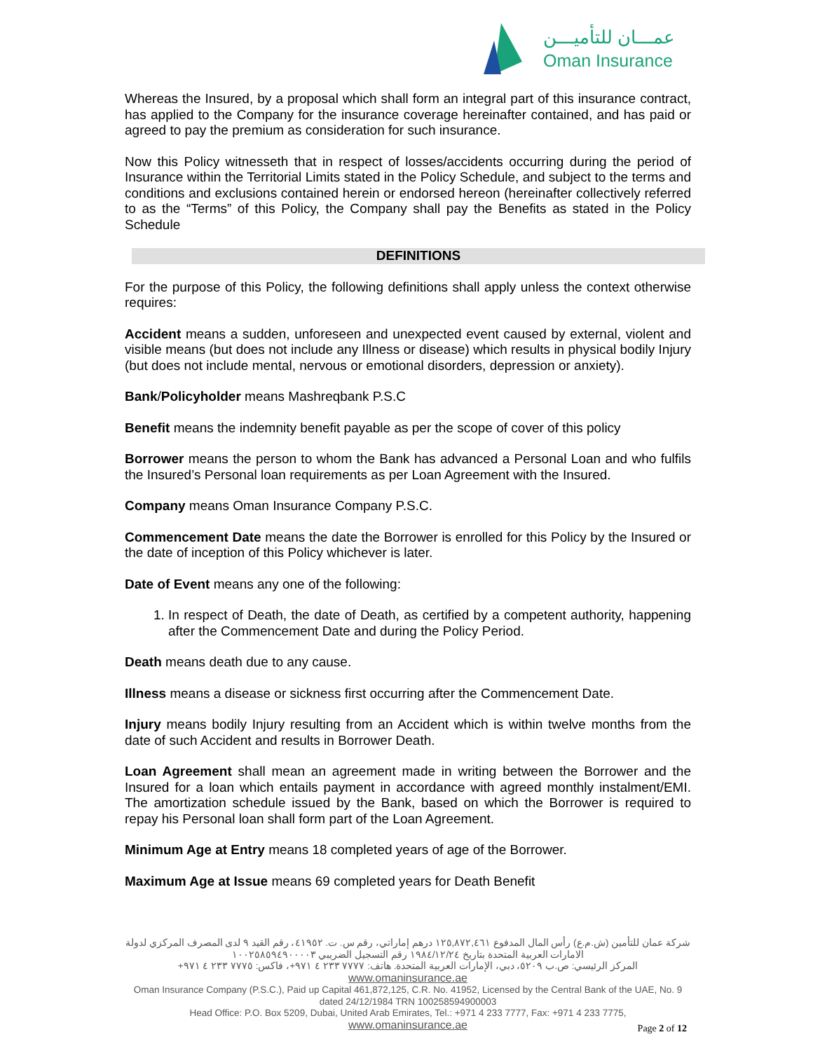عمـــان للتأميـــن
Oman Insurance
Whereas the Insured, by a proposal which shall form an integral part of this insurance contract, has applied to the Company for the insurance coverage hereinafter contained, and has paid or agreed to pay the premium as consideration for such insurance.
Now this Policy witnesseth that in respect of losses/accidents occurring during the period of Insurance within the Territorial Limits stated in the Policy Schedule, and subject to the terms and conditions and exclusions contained herein or endorsed hereon (hereinafter collectively referred to as the “Terms” of this Policy, the Company shall pay the Benefits as stated in the Policy Schedule
DEFINITIONS
For the purpose of this Policy, the following definitions shall apply unless the context otherwise requires:
Accident means a sudden, unforeseen and unexpected event caused by external, violent and visible means (but does not include any Illness or disease) which results in physical bodily Injury (but does not include mental, nervous or emotional disorders, depression or anxiety).
Bank/Policyholder means Mashreqbank P.S.C
Benefit means the indemnity benefit payable as per the scope of cover of this policy
Borrower means the person to whom the Bank has advanced a Personal Loan and who fulfils the Insured’s Personal loan requirements as per Loan Agreement with the Insured.
Company means Oman Insurance Company P.S.C.
Commencement Date means the date the Borrower is enrolled for this Policy by the Insured or the date of inception of this Policy whichever is later.
Date of Event means any one of the following:
1. In respect of Death, the date of Death, as certified by a competent authority, happening after the Commencement Date and during the Policy Period.
Death means death due to any cause.
Illness means a disease or sickness first occurring after the Commencement Date.
Injury means bodily Injury resulting from an Accident which is within twelve months from the date of such Accident and results in Borrower Death.
Loan Agreement shall mean an agreement made in writing between the Borrower and the Insured for a loan which entails payment in accordance with agreed monthly instalment/EMI. The amortization schedule issued by the Bank, based on which the Borrower is required to repay his Personal loan shall form part of the Loan Agreement.
Minimum Age at Entry means 18 completed years of age of the Borrower.
Maximum Age at Issue means 69 completed years for Death Benefit
شركة عمان للتأمين (ش.م.ع) رأس المال المدفوع ١٢٥,٨٧٢,٤٦١ درهم إماراتي، رقم س. ت. ٤١٩٥٢، رقم القيد ٩ لدى المصرف المركزي لدولة الامارات العربية المتحدة بتاريخ ١٩٨٤/١٢/٢٤ رقم التسجيل الضريبي ١٠٠٢٥٨٥٩٤٩٠٠٠٠٣
المركز الرئيسي: ص.ب ٥٢٠٩، دبي، الإمارات العربية المتحدة. هاتف: ٧٧٧٧ ٢٣٣ ٤ ٩٧١+، فاكس: ٧٧٧٥ ٢٣٣ ٤ ٩٧١+ www.omaninsurance.ae
Oman Insurance Company (P.S.C.), Paid up Capital 461,872,125, C.R. No. 41952, Licensed by the Central Bank of the UAE, No. 9 dated 24/12/1984 TRN 100258594900003
Head Office: P.O. Box 5209, Dubai, United Arab Emirates, Tel.: +971 4 233 7777, Fax: +971 4 233 7775,
www.omaninsurance.ae
Page 2 of 12